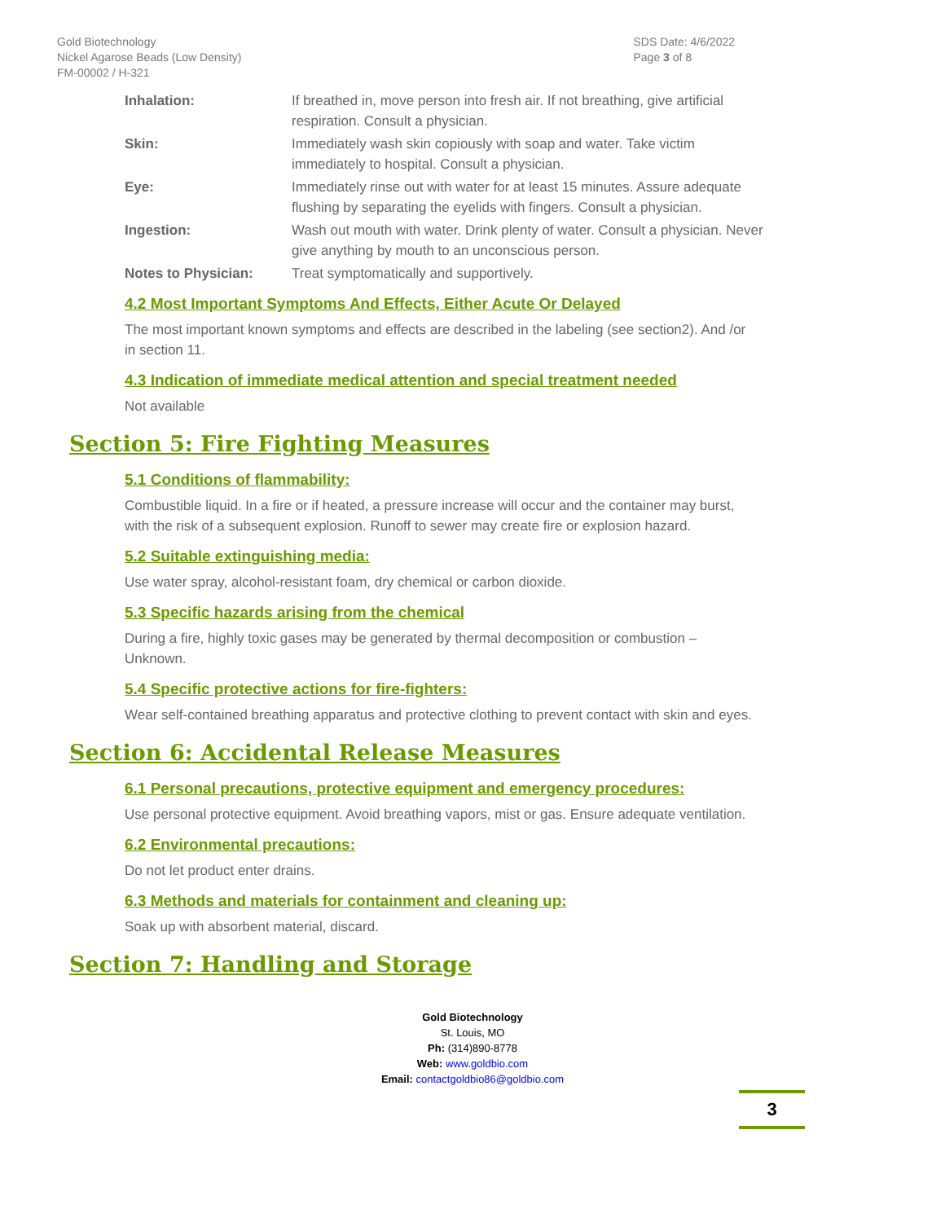Gold Biotechnology
Nickel Agarose Beads (Low Density)
FM-00002 / H-321
SDS Date: 4/6/2022
Page 3 of 8
Inhalation: If breathed in, move person into fresh air. If not breathing, give artificial respiration. Consult a physician.
Skin: Immediately wash skin copiously with soap and water. Take victim immediately to hospital. Consult a physician.
Eye: Immediately rinse out with water for at least 15 minutes. Assure adequate flushing by separating the eyelids with fingers. Consult a physician.
Ingestion: Wash out mouth with water. Drink plenty of water. Consult a physician. Never give anything by mouth to an unconscious person.
Notes to Physician: Treat symptomatically and supportively.
4.2 Most Important Symptoms And Effects, Either Acute Or Delayed
The most important known symptoms and effects are described in the labeling (see section2). And /or in section 11.
4.3 Indication of immediate medical attention and special treatment needed
Not available
Section 5: Fire Fighting Measures
5.1 Conditions of flammability:
Combustible liquid. In a fire or if heated, a pressure increase will occur and the container may burst, with the risk of a subsequent explosion. Runoff to sewer may create fire or explosion hazard.
5.2 Suitable extinguishing media:
Use water spray, alcohol-resistant foam, dry chemical or carbon dioxide.
5.3 Specific hazards arising from the chemical
During a fire, highly toxic gases may be generated by thermal decomposition or combustion – Unknown.
5.4 Specific protective actions for fire-fighters:
Wear self-contained breathing apparatus and protective clothing to prevent contact with skin and eyes.
Section 6: Accidental Release Measures
6.1 Personal precautions, protective equipment and emergency procedures:
Use personal protective equipment. Avoid breathing vapors, mist or gas. Ensure adequate ventilation.
6.2 Environmental precautions:
Do not let product enter drains.
6.3 Methods and materials for containment and cleaning up:
Soak up with absorbent material, discard.
Section 7: Handling and Storage
Gold Biotechnology
St. Louis, MO
Ph: (314)890-8778
Web: www.goldbio.com
Email: contactgoldbio86@goldbio.com
3